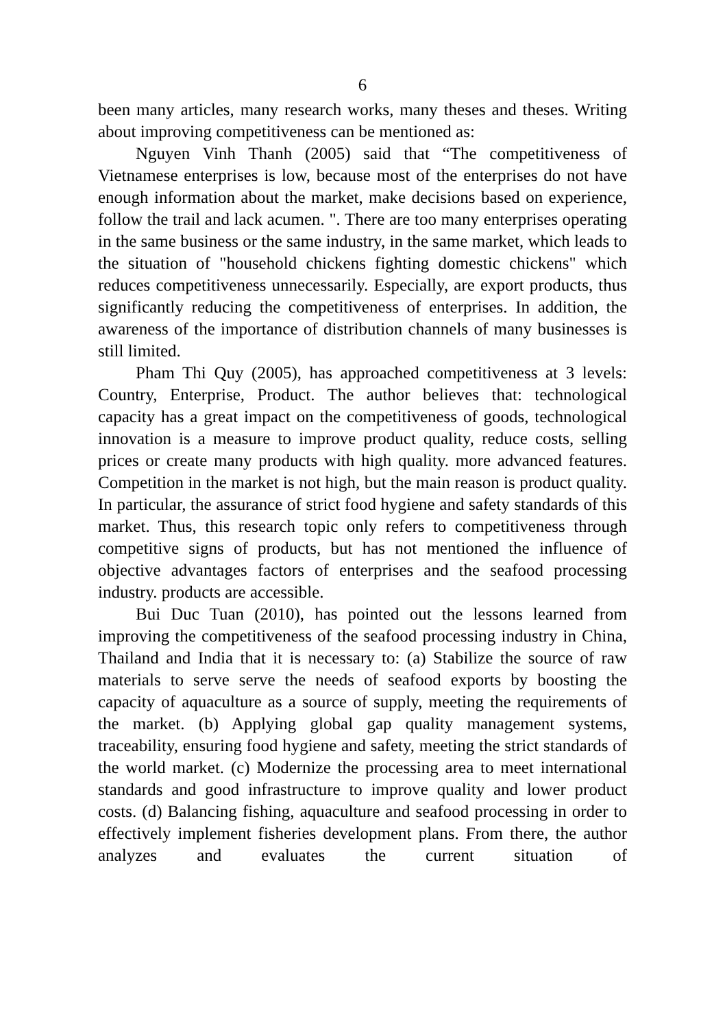6
been many articles, many research works, many theses and theses. Writing about improving competitiveness can be mentioned as:
Nguyen Vinh Thanh (2005) said that “The competitiveness of Vietnamese enterprises is low, because most of the enterprises do not have enough information about the market, make decisions based on experience, follow the trail and lack acumen. ". There are too many enterprises operating in the same business or the same industry, in the same market, which leads to the situation of "household chickens fighting domestic chickens" which reduces competitiveness unnecessarily. Especially, are export products, thus significantly reducing the competitiveness of enterprises. In addition, the awareness of the importance of distribution channels of many businesses is still limited.
Pham Thi Quy (2005), has approached competitiveness at 3 levels: Country, Enterprise, Product. The author believes that: technological capacity has a great impact on the competitiveness of goods, technological innovation is a measure to improve product quality, reduce costs, selling prices or create many products with high quality. more advanced features. Competition in the market is not high, but the main reason is product quality. In particular, the assurance of strict food hygiene and safety standards of this market. Thus, this research topic only refers to competitiveness through competitive signs of products, but has not mentioned the influence of objective advantages factors of enterprises and the seafood processing industry. products are accessible.
Bui Duc Tuan (2010), has pointed out the lessons learned from improving the competitiveness of the seafood processing industry in China, Thailand and India that it is necessary to: (a) Stabilize the source of raw materials to serve serve the needs of seafood exports by boosting the capacity of aquaculture as a source of supply, meeting the requirements of the market. (b) Applying global gap quality management systems, traceability, ensuring food hygiene and safety, meeting the strict standards of the world market. (c) Modernize the processing area to meet international standards and good infrastructure to improve quality and lower product costs. (d) Balancing fishing, aquaculture and seafood processing in order to effectively implement fisheries development plans. From there, the author analyzes and evaluates the current situation of